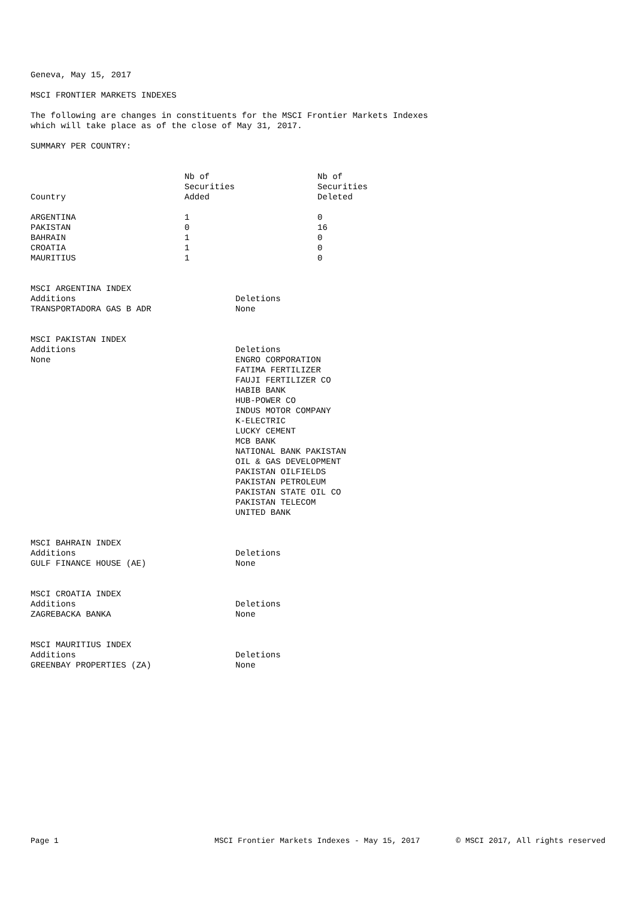Geneva, May 15, 2017
MSCI FRONTIER MARKETS INDEXES
The following are changes in constituents for the MSCI Frontier Markets Indexes
which will take place as of the close of May 31, 2017.
SUMMARY PER COUNTRY:
| Country | Nb of Securities Added | Nb of Securities Deleted |
| --- | --- | --- |
| ARGENTINA | 1 | 0 |
| PAKISTAN | 0 | 16 |
| BAHRAIN | 1 | 0 |
| CROATIA | 1 | 0 |
| MAURITIUS | 1 | 0 |
MSCI ARGENTINA INDEX
| Additions | Deletions |
| TRANSPORTADORA GAS B ADR | None |
MSCI PAKISTAN INDEX
| Additions | Deletions |
| None | ENGRO CORPORATION FATIMA FERTILIZER FAUJI FERTILIZER CO HABIB BANK HUB-POWER CO INDUS MOTOR COMPANY K-ELECTRIC LUCKY CEMENT MCB BANK NATIONAL BANK PAKISTAN OIL & GAS DEVELOPMENT PAKISTAN OILFIELDS PAKISTAN PETROLEUM PAKISTAN STATE OIL CO PAKISTAN TELECOM UNITED BANK |
MSCI BAHRAIN INDEX
| Additions | Deletions |
| GULF FINANCE HOUSE (AE) | None |
MSCI CROATIA INDEX
| Additions | Deletions |
| ZAGREBACKA BANKA | None |
MSCI MAURITIUS INDEX
| Additions | Deletions |
| GREENBAY PROPERTIES (ZA) | None |
Page 1 MSCI Frontier Markets Indexes - May 15, 2017 © MSCI 2017, All rights reserved